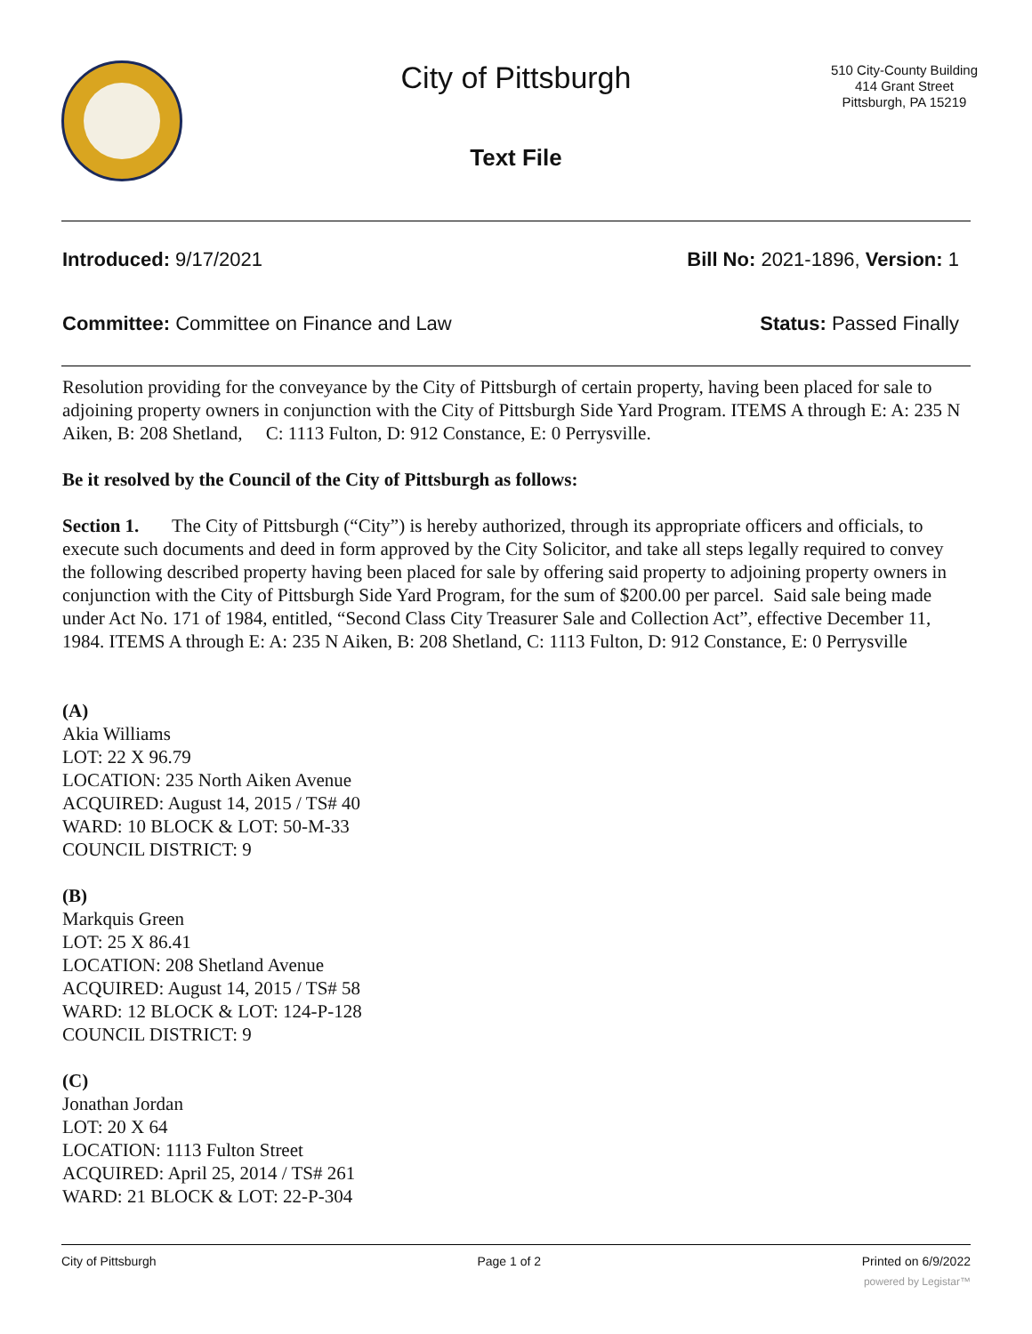City of Pittsburgh
Text File
510 City-County Building
414 Grant Street
Pittsburgh, PA 15219
Introduced: 9/17/2021 Bill No: 2021-1896, Version: 1
Committee: Committee on Finance and Law Status: Passed Finally
Resolution providing for the conveyance by the City of Pittsburgh of certain property, having been placed for sale to adjoining property owners in conjunction with the City of Pittsburgh Side Yard Program. ITEMS A through E: A: 235 N Aiken, B: 208 Shetland, C: 1113 Fulton, D: 912 Constance, E: 0 Perrysville.
Be it resolved by the Council of the City of Pittsburgh as follows:
Section 1. The City of Pittsburgh (“City”) is hereby authorized, through its appropriate officers and officials, to execute such documents and deed in form approved by the City Solicitor, and take all steps legally required to convey the following described property having been placed for sale by offering said property to adjoining property owners in conjunction with the City of Pittsburgh Side Yard Program, for the sum of $200.00 per parcel. Said sale being made under Act No. 171 of 1984, entitled, “Second Class City Treasurer Sale and Collection Act”, effective December 11, 1984. ITEMS A through E: A: 235 N Aiken, B: 208 Shetland, C: 1113 Fulton, D: 912 Constance, E: 0 Perrysville
(A)
Akia Williams
LOT: 22 X 96.79
LOCATION: 235 North Aiken Avenue
ACQUIRED: August 14, 2015 / TS# 40
WARD: 10 BLOCK & LOT: 50-M-33
COUNCIL DISTRICT: 9
(B)
Markquis Green
LOT: 25 X 86.41
LOCATION: 208 Shetland Avenue
ACQUIRED: August 14, 2015 / TS# 58
WARD: 12 BLOCK & LOT: 124-P-128
COUNCIL DISTRICT: 9
(C)
Jonathan Jordan
LOT: 20 X 64
LOCATION: 1113 Fulton Street
ACQUIRED: April 25, 2014 / TS# 261
WARD: 21 BLOCK & LOT: 22-P-304
City of Pittsburgh Page 1 of 2 Printed on 6/9/2022
powered by Legistar™